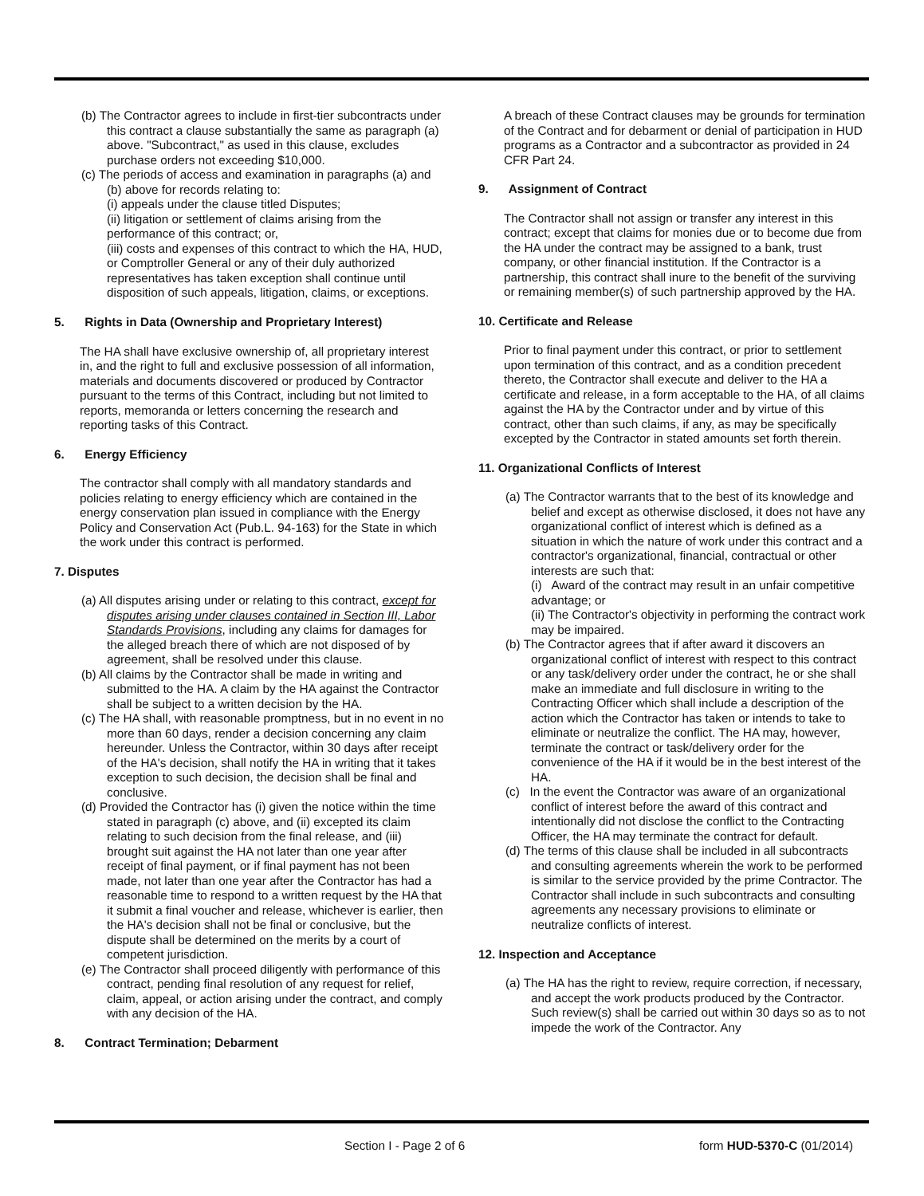(b) The Contractor agrees to include in first-tier subcontracts under this contract a clause substantially the same as paragraph (a) above. "Subcontract," as used in this clause, excludes purchase orders not exceeding $10,000.
(c) The periods of access and examination in paragraphs (a) and (b) above for records relating to:
(i) appeals under the clause titled Disputes;
(ii) litigation or settlement of claims arising from the performance of this contract; or,
(iii) costs and expenses of this contract to which the HA, HUD, or Comptroller General or any of their duly authorized representatives has taken exception shall continue until disposition of such appeals, litigation, claims, or exceptions.
5. Rights in Data (Ownership and Proprietary Interest)
The HA shall have exclusive ownership of, all proprietary interest in, and the right to full and exclusive possession of all information, materials and documents discovered or produced by Contractor pursuant to the terms of this Contract, including but not limited to reports, memoranda or letters concerning the research and reporting tasks of this Contract.
6. Energy Efficiency
The contractor shall comply with all mandatory standards and policies relating to energy efficiency which are contained in the energy conservation plan issued in compliance with the Energy Policy and Conservation Act (Pub.L. 94-163) for the State in which the work under this contract is performed.
7. Disputes
(a) All disputes arising under or relating to this contract, except for disputes arising under clauses contained in Section III, Labor Standards Provisions, including any claims for damages for the alleged breach there of which are not disposed of by agreement, shall be resolved under this clause.
(b) All claims by the Contractor shall be made in writing and submitted to the HA. A claim by the HA against the Contractor shall be subject to a written decision by the HA.
(c) The HA shall, with reasonable promptness, but in no event in no more than 60 days, render a decision concerning any claim hereunder. Unless the Contractor, within 30 days after receipt of the HA's decision, shall notify the HA in writing that it takes exception to such decision, the decision shall be final and conclusive.
(d) Provided the Contractor has (i) given the notice within the time stated in paragraph (c) above, and (ii) excepted its claim relating to such decision from the final release, and (iii) brought suit against the HA not later than one year after receipt of final payment, or if final payment has not been made, not later than one year after the Contractor has had a reasonable time to respond to a written request by the HA that it submit a final voucher and release, whichever is earlier, then the HA's decision shall not be final or conclusive, but the dispute shall be determined on the merits by a court of competent jurisdiction.
(e) The Contractor shall proceed diligently with performance of this contract, pending final resolution of any request for relief, claim, appeal, or action arising under the contract, and comply with any decision of the HA.
8. Contract Termination; Debarment
A breach of these Contract clauses may be grounds for termination of the Contract and for debarment or denial of participation in HUD programs as a Contractor and a subcontractor as provided in 24 CFR Part 24.
9. Assignment of Contract
The Contractor shall not assign or transfer any interest in this contract; except that claims for monies due or to become due from the HA under the contract may be assigned to a bank, trust company, or other financial institution. If the Contractor is a partnership, this contract shall inure to the benefit of the surviving or remaining member(s) of such partnership approved by the HA.
10. Certificate and Release
Prior to final payment under this contract, or prior to settlement upon termination of this contract, and as a condition precedent thereto, the Contractor shall execute and deliver to the HA a certificate and release, in a form acceptable to the HA, of all claims against the HA by the Contractor under and by virtue of this contract, other than such claims, if any, as may be specifically excepted by the Contractor in stated amounts set forth therein.
11. Organizational Conflicts of Interest
(a) The Contractor warrants that to the best of its knowledge and belief and except as otherwise disclosed, it does not have any organizational conflict of interest which is defined as a situation in which the nature of work under this contract and a contractor's organizational, financial, contractual or other interests are such that:
(i) Award of the contract may result in an unfair competitive advantage; or
(ii) The Contractor's objectivity in performing the contract work may be impaired.
(b) The Contractor agrees that if after award it discovers an organizational conflict of interest with respect to this contract or any task/delivery order under the contract, he or she shall make an immediate and full disclosure in writing to the Contracting Officer which shall include a description of the action which the Contractor has taken or intends to take to eliminate or neutralize the conflict. The HA may, however, terminate the contract or task/delivery order for the convenience of the HA if it would be in the best interest of the HA.
(c) In the event the Contractor was aware of an organizational conflict of interest before the award of this contract and intentionally did not disclose the conflict to the Contracting Officer, the HA may terminate the contract for default.
(d) The terms of this clause shall be included in all subcontracts and consulting agreements wherein the work to be performed is similar to the service provided by the prime Contractor. The Contractor shall include in such subcontracts and consulting agreements any necessary provisions to eliminate or neutralize conflicts of interest.
12. Inspection and Acceptance
(a) The HA has the right to review, require correction, if necessary, and accept the work products produced by the Contractor. Such review(s) shall be carried out within 30 days so as to not impede the work of the Contractor. Any
Section I - Page 2 of 6 form HUD-5370-C (01/2014)